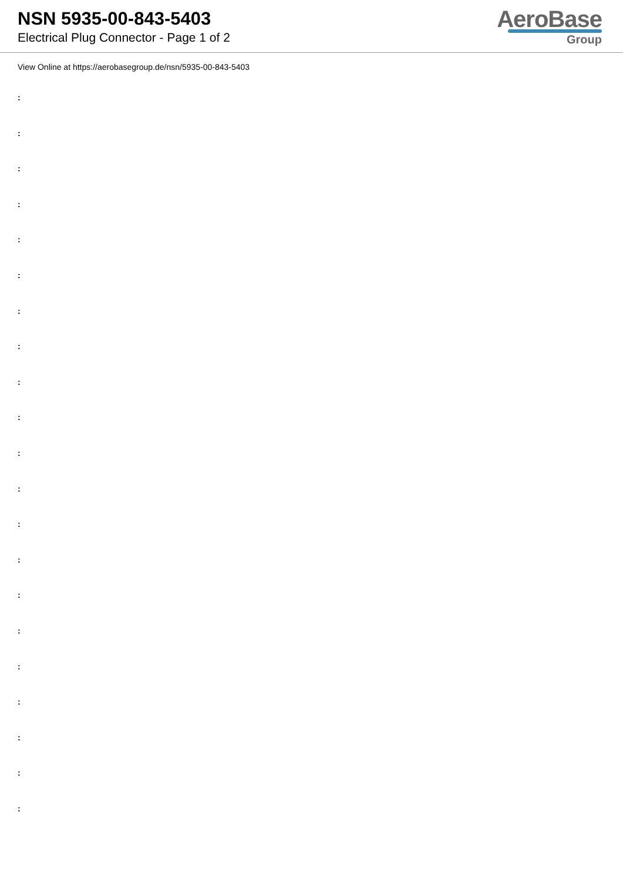NSN 5935-00-843-5403
Electrical Plug Connector - Page 1 of 2
AeroBase
Group
View Online at https://aerobasegroup.de/nsn/5935-00-843-5403
:
:
:
:
:
:
:
:
:
:
:
:
:
:
:
:
:
:
:
:
: